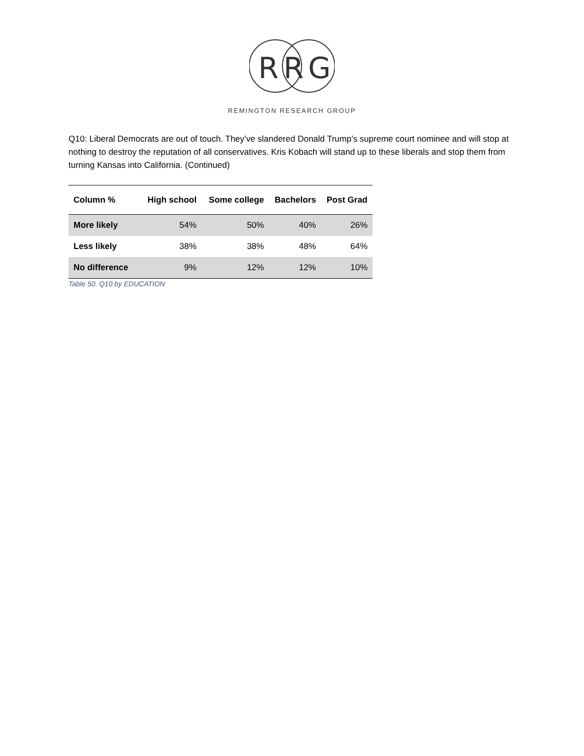R
R
G
REMINGTON RESEARCH GROUP
Q10: Liberal Democrats are out of touch. They’ve slandered Donald Trump’s supreme court nominee and will stop at nothing to destroy the reputation of all conservatives. Kris Kobach will stand up to these liberals and stop them from turning Kansas into California. (Continued)
| Column % | High school | Some college | Bachelors | Post Grad |
| --- | --- | --- | --- | --- |
| More likely | 54% | 50% | 40% | 26% |
| Less likely | 38% | 38% | 48% | 64% |
| No difference | 9% | 12% | 12% | 10% |
Table 50. Q10 by EDUCATION